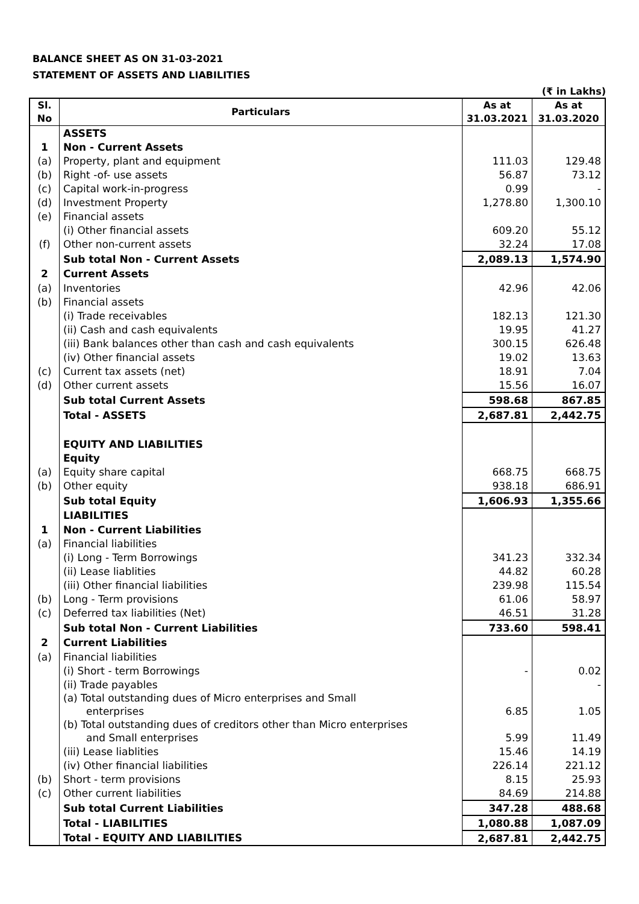BALANCE SHEET AS ON 31-03-2021
STATEMENT OF ASSETS AND LIABILITIES
(₹ in Lakhs)
| Sl. No | Particulars | As at 31.03.2021 | As at 31.03.2020 |
| --- | --- | --- | --- |
| | ASSETS | | |
| 1 | Non - Current Assets | | |
| (a) | Property, plant and equipment | 111.03 | 129.48 |
| (b) | Right -of- use assets | 56.87 | 73.12 |
| (c) | Capital work-in-progress | 0.99 | - |
| (d) | Investment Property | 1,278.80 | 1,300.10 |
| (e) | Financial assets | | |
| | (i) Other financial assets | 609.20 | 55.12 |
| (f) | Other non-current assets | 32.24 | 17.08 |
| | Sub total Non - Current Assets | 2,089.13 | 1,574.90 |
| 2 | Current Assets | | |
| (a) | Inventories | 42.96 | 42.06 |
| (b) | Financial assets | | |
| | (i) Trade receivables | 182.13 | 121.30 |
| | (ii) Cash and cash equivalents | 19.95 | 41.27 |
| | (iii) Bank balances other than cash and cash equivalents | 300.15 | 626.48 |
| | (iv) Other financial assets | 19.02 | 13.63 |
| (c) | Current tax assets (net) | 18.91 | 7.04 |
| (d) | Other current assets | 15.56 | 16.07 |
| | Sub total Current Assets | 598.68 | 867.85 |
| | Total - ASSETS | 2,687.81 | 2,442.75 |
| | EQUITY AND LIABILITIES | | |
| | Equity | | |
| (a) | Equity share capital | 668.75 | 668.75 |
| (b) | Other equity | 938.18 | 686.91 |
| | Sub total Equity | 1,606.93 | 1,355.66 |
| | LIABILITIES | | |
| 1 | Non - Current Liabilities | | |
| (a) | Financial liabilities | | |
| | (i) Long - Term Borrowings | 341.23 | 332.34 |
| | (ii) Lease liablities | 44.82 | 60.28 |
| | (iii) Other financial liabilities | 239.98 | 115.54 |
| (b) | Long - Term provisions | 61.06 | 58.97 |
| (c) | Deferred tax liabilities (Net) | 46.51 | 31.28 |
| | Sub total Non - Current Liabilities | 733.60 | 598.41 |
| 2 | Current Liabilities | | |
| (a) | Financial liabilities | | |
| | (i) Short - term Borrowings | - | 0.02 |
| | (ii) Trade payables | | - |
| | (a) Total outstanding dues of Micro enterprises and Small enterprises | 6.85 | 1.05 |
| | (b) Total outstanding dues of creditors other than Micro enterprises and Small enterprises | 5.99 | 11.49 |
| | (iii) Lease liablities | 15.46 | 14.19 |
| | (iv) Other financial liabilities | 226.14 | 221.12 |
| (b) | Short - term provisions | 8.15 | 25.93 |
| (c) | Other current liabilities | 84.69 | 214.88 |
| | Sub total Current Liabilities | 347.28 | 488.68 |
| | Total - LIABILITIES | 1,080.88 | 1,087.09 |
| | Total - EQUITY AND LIABILITIES | 2,687.81 | 2,442.75 |